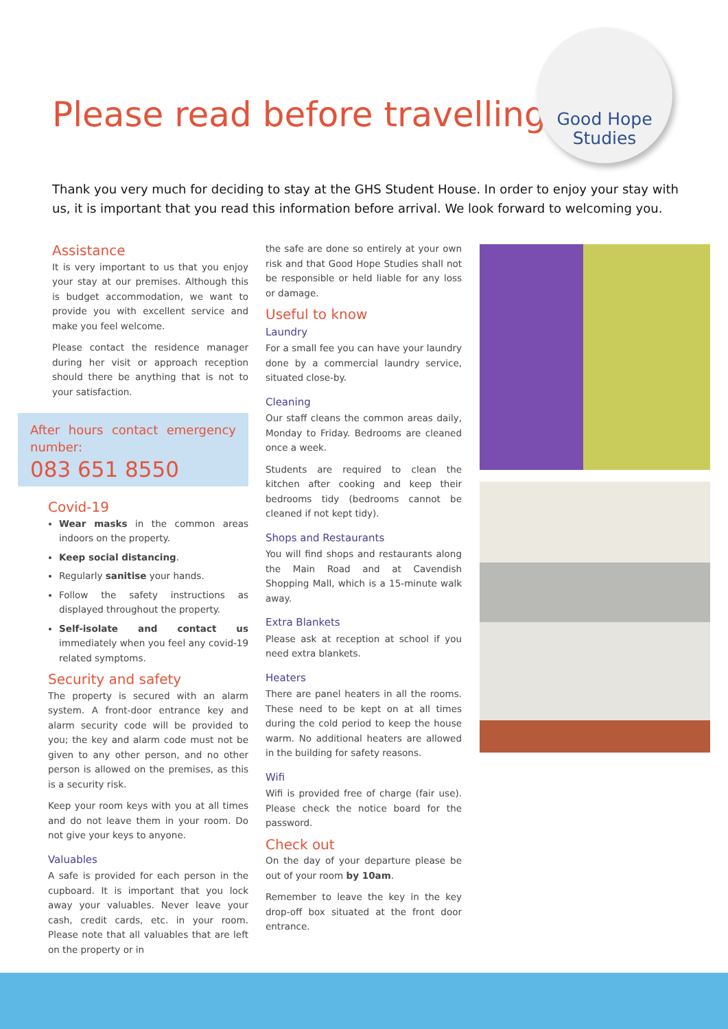Please read before travelling
Good Hope
Studies
Thank you very much for deciding to stay at the GHS Student House. In order to enjoy your stay with us, it is important that you read this information before arrival. We look forward to welcoming you.
Assistance
It is very important to us that you enjoy your stay at our premises. Although this is budget accommodation, we want to provide you with excellent service and make you feel welcome.
Please contact the residence manager during her visit or approach reception should there be anything that is not to your satisfaction.
After hours contact emergency number:
083 651 8550
Covid-19
Wear masks in the common areas indoors on the property.
Keep social distancing.
Regularly sanitise your hands.
Follow the safety instructions as displayed throughout the property.
Self-isolate and contact us immediately when you feel any covid-19 related symptoms.
Security and safety
The property is secured with an alarm system. A front-door entrance key and alarm security code will be provided to you; the key and alarm code must not be given to any other person, and no other person is allowed on the premises, as this is a security risk.
Keep your room keys with you at all times and do not leave them in your room. Do not give your keys to anyone.
Valuables
A safe is provided for each person in the cupboard. It is important that you lock away your valuables. Never leave your cash, credit cards, etc. in your room. Please note that all valuables that are left on the property or in
the safe are done so entirely at your own risk and that Good Hope Studies shall not be responsible or held liable for any loss or damage.
Useful to know
Laundry
For a small fee you can have your laundry done by a commercial laundry service, situated close-by.
Cleaning
Our staff cleans the common areas daily, Monday to Friday. Bedrooms are cleaned once a week.
Students are required to clean the kitchen after cooking and keep their bedrooms tidy (bedrooms cannot be cleaned if not kept tidy).
Shops and Restaurants
You will find shops and restaurants along the Main Road and at Cavendish Shopping Mall, which is a 15-minute walk away.
Extra Blankets
Please ask at reception at school if you need extra blankets.
Heaters
There are panel heaters in all the rooms. These need to be kept on at all times during the cold period to keep the house warm. No additional heaters are allowed in the building for safety reasons.
Wifi
Wifi is provided free of charge (fair use). Please check the notice board for the password.
Check out
On the day of your departure please be out of your room by 10am.
Remember to leave the key in the key drop-off box situated at the front door entrance.